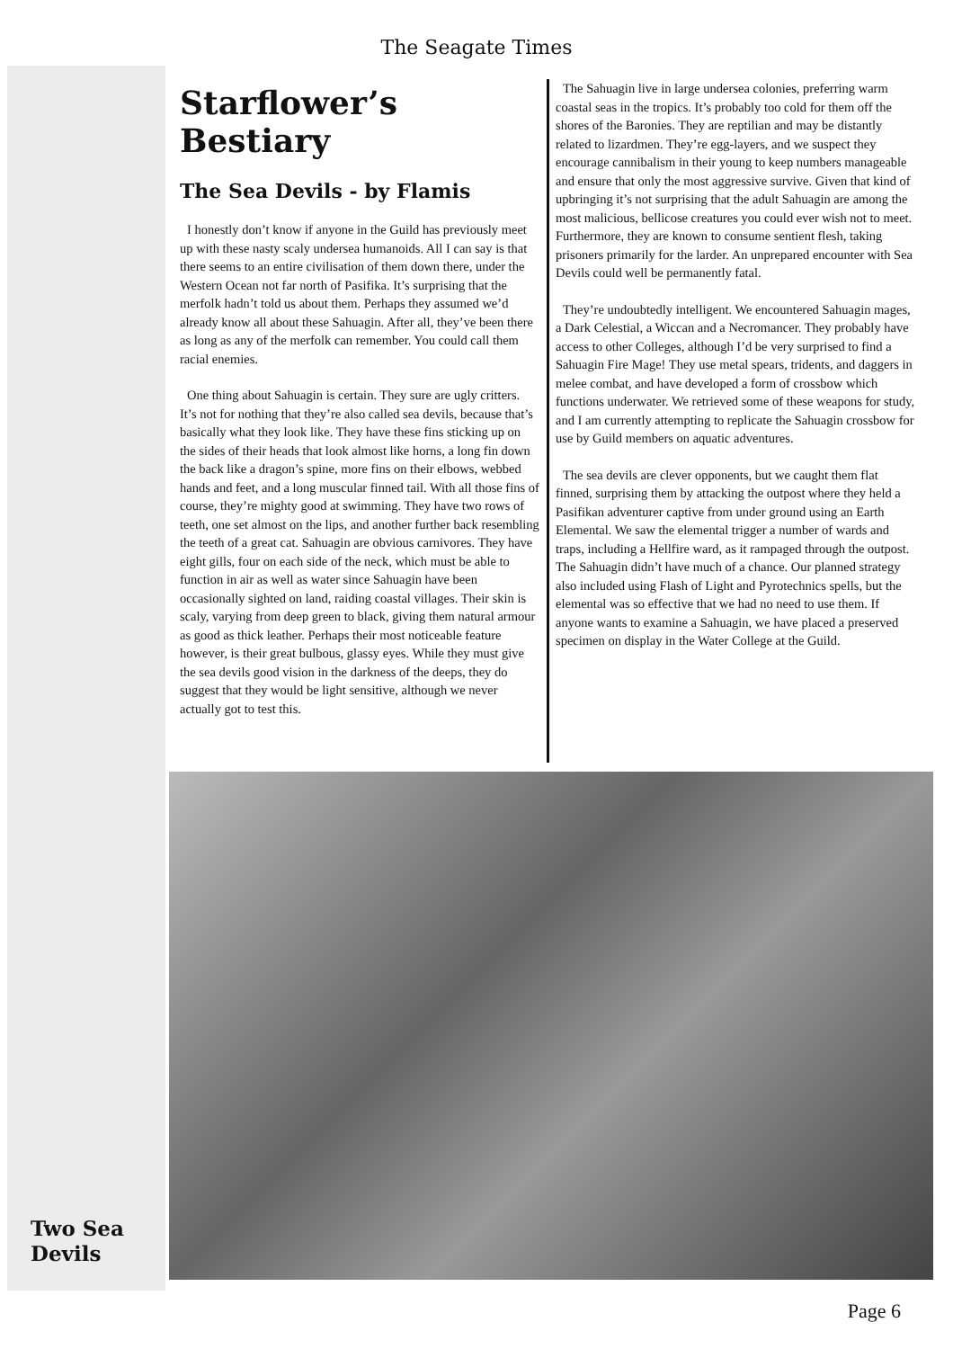The Seagate Times
Starflower’s Bestiary
The Sea Devils - by Flamis
I honestly don’t know if anyone in the Guild has previously meet up with these nasty scaly undersea humanoids. All I can say is that there seems to an entire civilisation of them down there, under the Western Ocean not far north of Pasifika. It’s surprising that the merfolk hadn’t told us about them. Perhaps they assumed we’d already know all about these Sahuagin. After all, they’ve been there as long as any of the merfolk can remember. You could call them racial enemies.
One thing about Sahuagin is certain. They sure are ugly critters. It’s not for nothing that they’re also called sea devils, because that’s basically what they look like. They have these fins sticking up on the sides of their heads that look almost like horns, a long fin down the back like a dragon’s spine, more fins on their elbows, webbed hands and feet, and a long muscular finned tail. With all those fins of course, they’re mighty good at swimming. They have two rows of teeth, one set almost on the lips, and another further back resembling the teeth of a great cat. Sahuagin are obvious carnivores. They have eight gills, four on each side of the neck, which must be able to function in air as well as water since Sahuagin have been occasionally sighted on land, raiding coastal villages. Their skin is scaly, varying from deep green to black, giving them natural armour as good as thick leather. Perhaps their most noticeable feature however, is their great bulbous, glassy eyes. While they must give the sea devils good vision in the darkness of the deeps, they do suggest that they would be light sensitive, although we never actually got to test this.
The Sahuagin live in large undersea colonies, preferring warm coastal seas in the tropics. It’s probably too cold for them off the shores of the Baronies. They are reptilian and may be distantly related to lizardmen. They’re egg-layers, and we suspect they encourage cannibalism in their young to keep numbers manageable and ensure that only the most aggressive survive. Given that kind of upbringing it’s not surprising that the adult Sahuagin are among the most malicious, bellicose creatures you could ever wish not to meet. Furthermore, they are known to consume sentient flesh, taking prisoners primarily for the larder. An unprepared encounter with Sea Devils could well be permanently fatal.
They’re undoubtedly intelligent. We encountered Sahuagin mages, a Dark Celestial, a Wiccan and a Necromancer. They probably have access to other Colleges, although I’d be very surprised to find a Sahuagin Fire Mage! They use metal spears, tridents, and daggers in melee combat, and have developed a form of crossbow which functions underwater. We retrieved some of these weapons for study, and I am currently attempting to replicate the Sahuagin crossbow for use by Guild members on aquatic adventures.
The sea devils are clever opponents, but we caught them flat finned, surprising them by attacking the outpost where they held a Pasifikan adventurer captive from under ground using an Earth Elemental. We saw the elemental trigger a number of wards and traps, including a Hellfire ward, as it rampaged through the outpost. The Sahuagin didn’t have much of a chance. Our planned strategy also included using Flash of Light and Pyrotechnics spells, but the elemental was so effective that we had no need to use them. If anyone wants to examine a Sahuagin, we have placed a preserved specimen on display in the Water College at the Guild.
Two Sea
Devils
Page 6